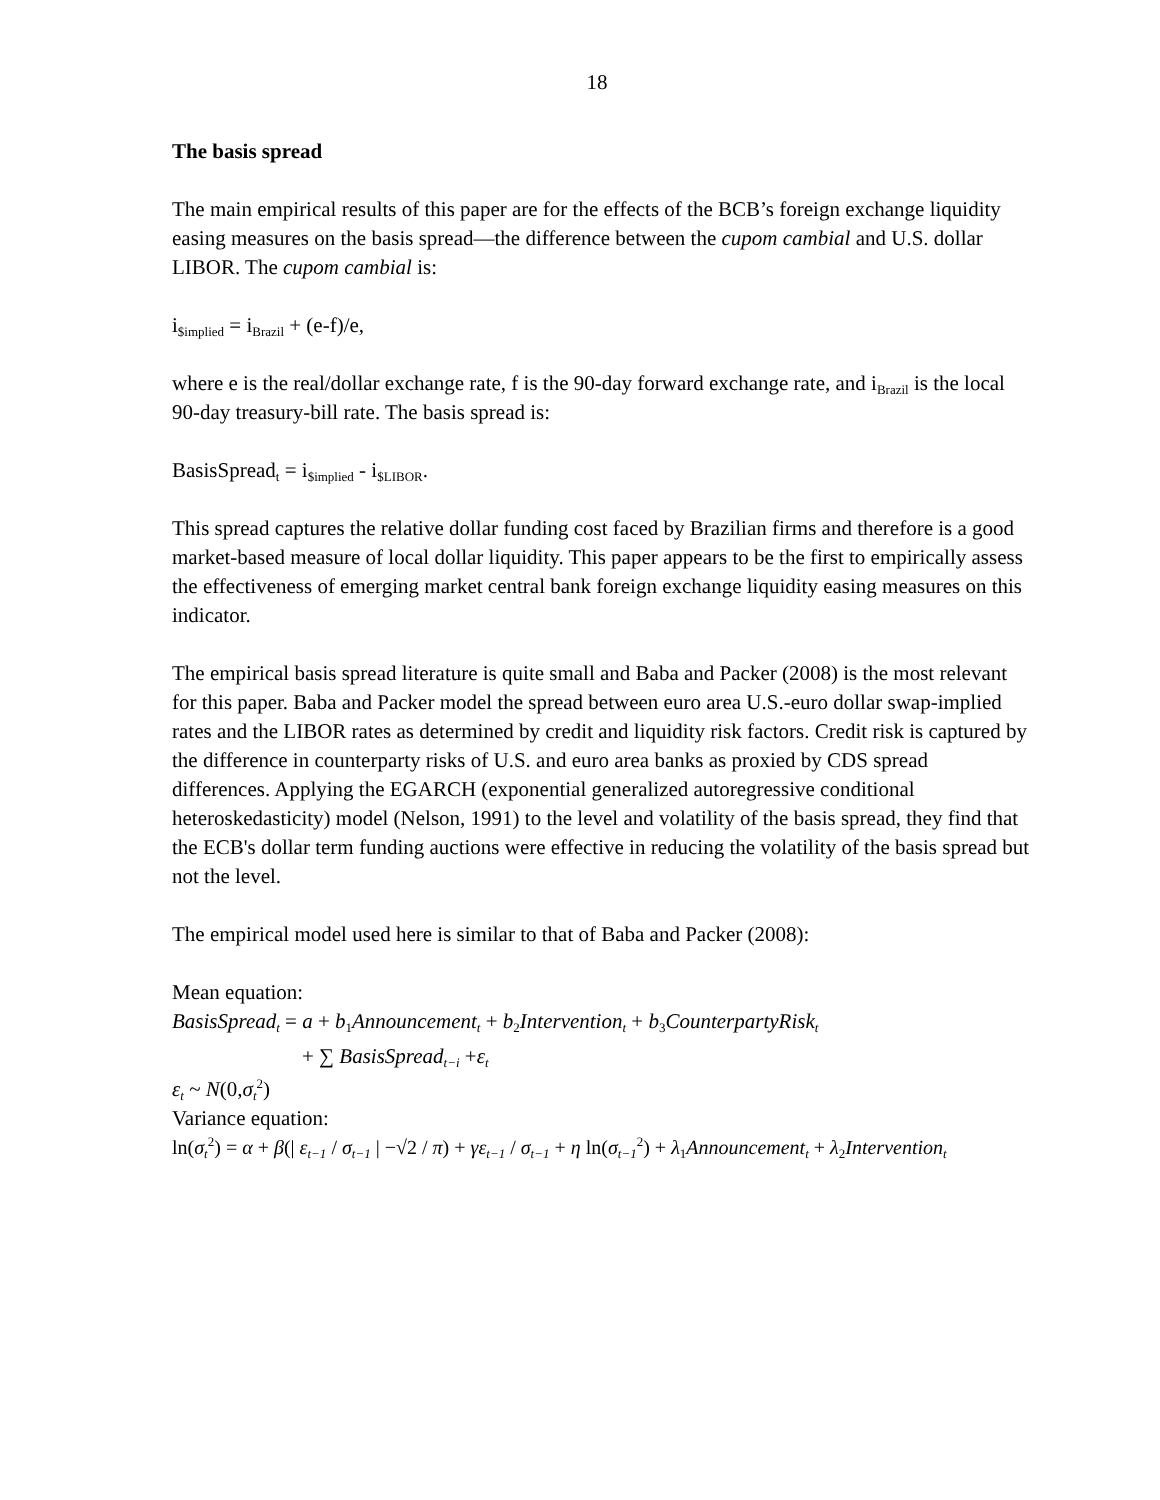18
The basis spread
The main empirical results of this paper are for the effects of the BCB’s foreign exchange liquidity easing measures on the basis spread—the difference between the cupom cambial and U.S. dollar LIBOR. The cupom cambial is:
i<sub>$implied</sub> = i<sub>Brazil</sub> + (e-f)/e,
where e is the real/dollar exchange rate, f is the 90-day forward exchange rate, and i<sub>Brazil</sub> is the local 90-day treasury-bill rate. The basis spread is:
BasisSpread<sub>t</sub> = i<sub>$implied</sub> - i<sub>$LIBOR</sub>.
This spread captures the relative dollar funding cost faced by Brazilian firms and therefore is a good market-based measure of local dollar liquidity. This paper appears to be the first to empirically assess the effectiveness of emerging market central bank foreign exchange liquidity easing measures on this indicator.
The empirical basis spread literature is quite small and Baba and Packer (2008) is the most relevant for this paper. Baba and Packer model the spread between euro area U.S.-euro dollar swap-implied rates and the LIBOR rates as determined by credit and liquidity risk factors. Credit risk is captured by the difference in counterparty risks of U.S. and euro area banks as proxied by CDS spread differences. Applying the EGARCH (exponential generalized autoregressive conditional heteroskedasticity) model (Nelson, 1991) to the level and volatility of the basis spread, they find that the ECB's dollar term funding auctions were effective in reducing the volatility of the basis spread but not the level.
The empirical model used here is similar to that of Baba and Packer (2008):
Mean equation:
BasisSpread<sub>t</sub> = a + b<sub>1</sub>Announcement<sub>t</sub> + b<sub>2</sub>Intervention<sub>t</sub> + b<sub>3</sub>CounterpartyRisk<sub>t</sub>
+ ∑ BasisSpread<sub>t−i</sub> +ε<sub>t</sub>
ε<sub>t</sub> ~ N(0, σ<sub>t</sub><sup>2</sup>)
Variance equation:
ln(σ<sub>t</sub><sup>2</sup>) = α + β(| ε<sub>t−1</sub> / σ<sub>t−1</sub> | −√2 / π) + γε<sub>t−1</sub> / σ<sub>t−1</sub> + η ln(σ<sub>t−1</sub><sup>2</sup>) + λ<sub>1</sub>Announcement<sub>t</sub> + λ<sub>2</sub>Intervention<sub>t</sub>